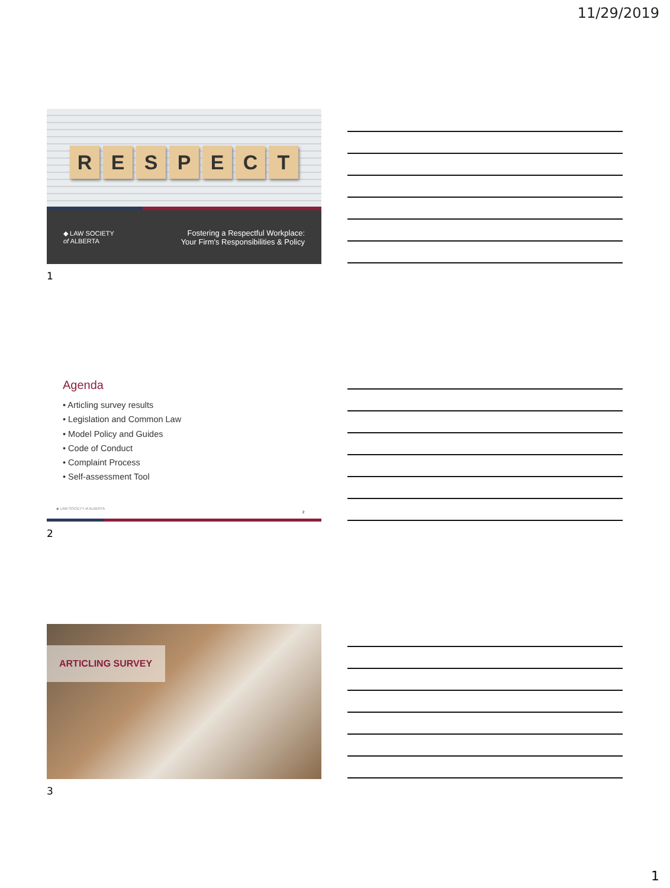11/29/2019
RESPECT
◆ LAW SOCIETY
of ALBERTA
Fostering a Respectful Workplace:
Your Firm's Responsibilities & Policy
1
Agenda
• Articling survey results
• Legislation and Common Law
• Model Policy and Guides
• Code of Conduct
• Complaint Process
• Self-assessment Tool
◆ LAW SOCIETY of ALBERTA
2
2
ARTICLING SURVEY
3
1